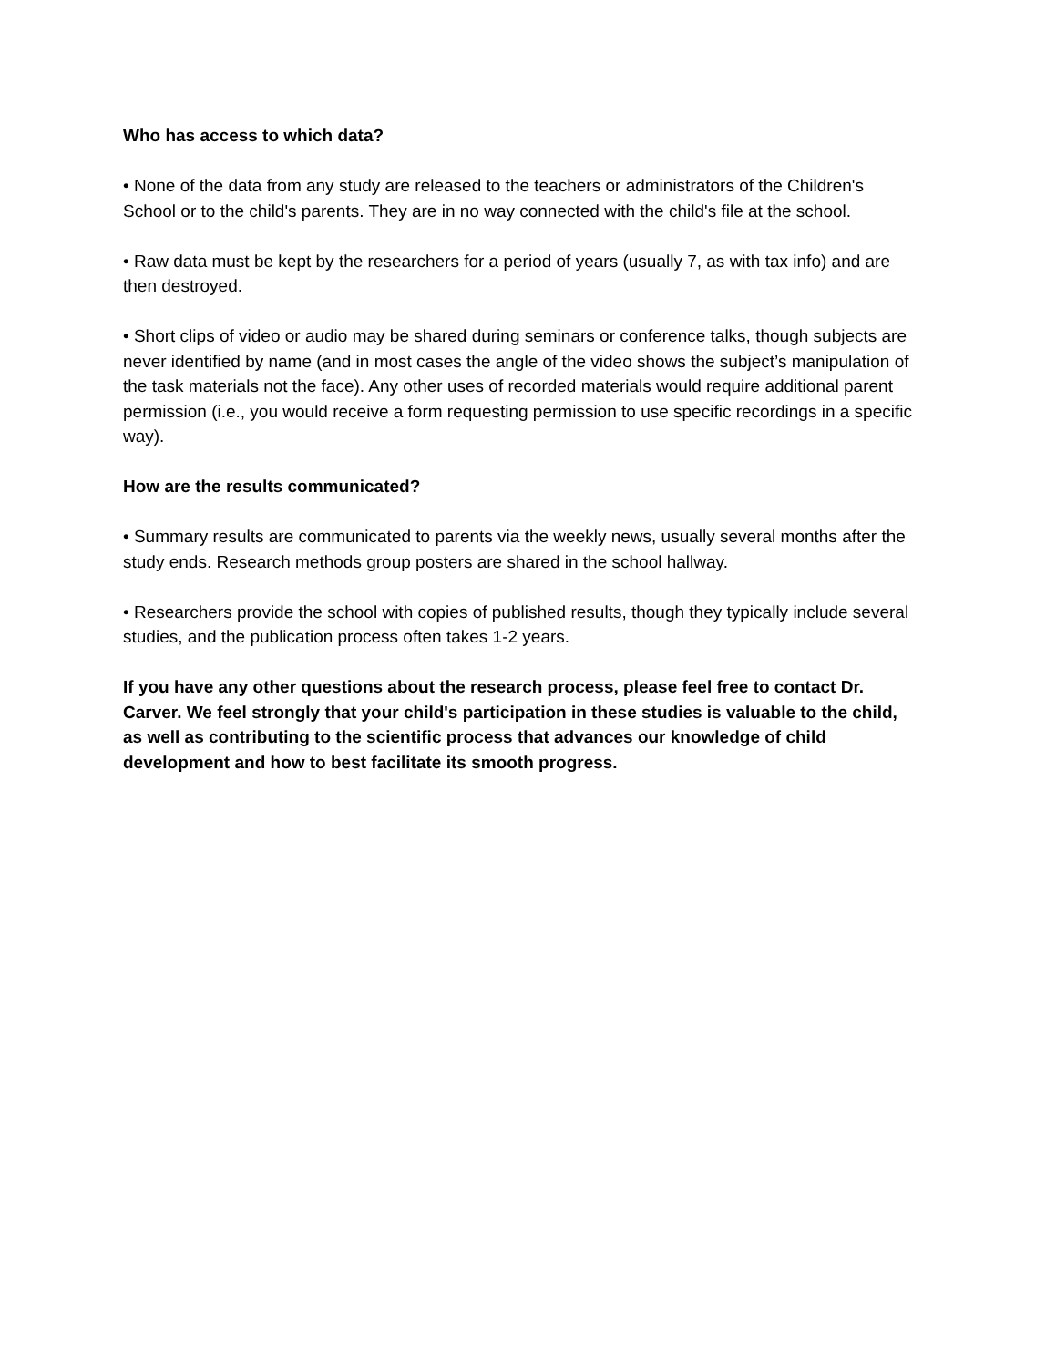Who has access to which data?
• None of the data from any study are released to the teachers or administrators of the Children's School or to the child's parents. They are in no way connected with the child's file at the school.
• Raw data must be kept by the researchers for a period of years (usually 7, as with tax info) and are then destroyed.
• Short clips of video or audio may be shared during seminars or conference talks, though subjects are never identified by name (and in most cases the angle of the video shows the subject’s manipulation of the task materials not the face). Any other uses of recorded materials would require additional parent permission (i.e., you would receive a form requesting permission to use specific recordings in a specific way).
How are the results communicated?
• Summary results are communicated to parents via the weekly news, usually several months after the study ends. Research methods group posters are shared in the school hallway.
• Researchers provide the school with copies of published results, though they typically include several studies, and the publication process often takes 1-2 years.
If you have any other questions about the research process, please feel free to contact Dr. Carver. We feel strongly that your child's participation in these studies is valuable to the child, as well as contributing to the scientific process that advances our knowledge of child development and how to best facilitate its smooth progress.